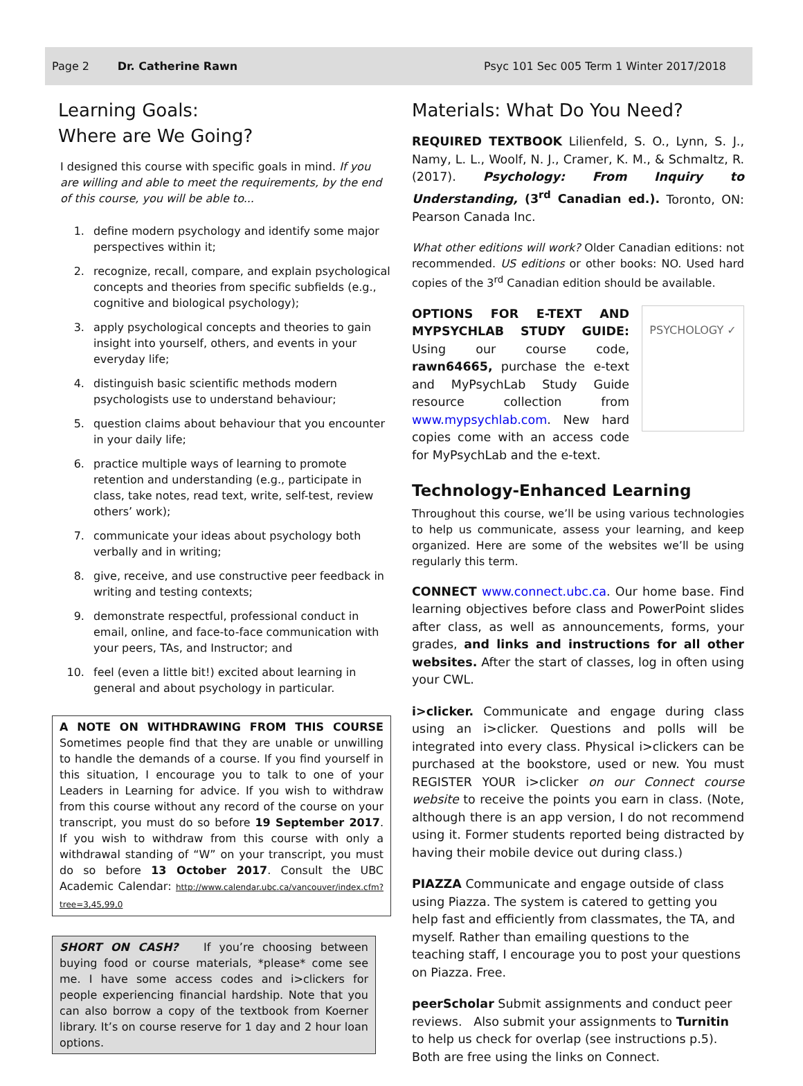Page 2 Dr. Catherine Rawn Psyc 101 Sec 005 Term 1 Winter 2017/2018
Learning Goals:
Where are We Going?
I designed this course with specific goals in mind. If you are willing and able to meet the requirements, by the end of this course, you will be able to...
1. define modern psychology and identify some major perspectives within it;
2. recognize, recall, compare, and explain psychological concepts and theories from specific subfields (e.g., cognitive and biological psychology);
3. apply psychological concepts and theories to gain insight into yourself, others, and events in your everyday life;
4. distinguish basic scientific methods modern psychologists use to understand behaviour;
5. question claims about behaviour that you encounter in your daily life;
6. practice multiple ways of learning to promote retention and understanding (e.g., participate in class, take notes, read text, write, self-test, review others’ work);
7. communicate your ideas about psychology both verbally and in writing;
8. give, receive, and use constructive peer feedback in writing and testing contexts;
9. demonstrate respectful, professional conduct in email, online, and face-to-face communication with your peers, TAs, and Instructor; and
10. feel (even a little bit!) excited about learning in general and about psychology in particular.
A NOTE ON WITHDRAWING FROM THIS COURSE Sometimes people find that they are unable or unwilling to handle the demands of a course. If you find yourself in this situation, I encourage you to talk to one of your Leaders in Learning for advice. If you wish to withdraw from this course without any record of the course on your transcript, you must do so before 19 September 2017. If you wish to withdraw from this course with only a withdrawal standing of “W” on your transcript, you must do so before 13 October 2017. Consult the UBC Academic Calendar: http://www.calendar.ubc.ca/vancouver/index.cfm?tree=3,45,99,0
SHORT ON CASH? If you’re choosing between buying food or course materials, *please* come see me. I have some access codes and i>clickers for people experiencing financial hardship. Note that you can also borrow a copy of the textbook from Koerner library. It’s on course reserve for 1 day and 2 hour loan options.
Materials: What Do You Need?
REQUIRED TEXTBOOK Lilienfeld, S. O., Lynn, S. J., Namy, L. L., Woolf, N. J., Cramer, K. M., & Schmaltz, R. (2017). Psychology: From Inquiry to Understanding, (3<sup>rd</sup> Canadian ed.). Toronto, ON: Pearson Canada Inc.
What other editions will work? Older Canadian editions: not recommended. US editions or other books: NO. Used hard copies of the 3<sup>rd</sup> Canadian edition should be available.
PSYCHOLOGY ✓
OPTIONS FOR E-TEXT AND MYPSYCHLAB STUDY GUIDE: Using our course code, rawn64665, purchase the e-text and MyPsychLab Study Guide resource collection from www.mypsychlab.com. New hard copies come with an access code for MyPsychLab and the e-text.
Technology-Enhanced Learning
Throughout this course, we’ll be using various technologies to help us communicate, assess your learning, and keep organized. Here are some of the websites we’ll be using regularly this term.
CONNECT www.connect.ubc.ca. Our home base. Find learning objectives before class and PowerPoint slides after class, as well as announcements, forms, your grades, and links and instructions for all other websites. After the start of classes, log in often using your CWL.
i>clicker. Communicate and engage during class using an i>clicker. Questions and polls will be integrated into every class. Physical i>clickers can be purchased at the bookstore, used or new. You must REGISTER YOUR i>clicker on our Connect course website to receive the points you earn in class. (Note, although there is an app version, I do not recommend using it. Former students reported being distracted by having their mobile device out during class.)
PIAZZA Communicate and engage outside of class using Piazza. The system is catered to getting you help fast and efficiently from classmates, the TA, and myself. Rather than emailing questions to the teaching staff, I encourage you to post your questions on Piazza. Free.
peerScholar Submit assignments and conduct peer reviews. Also submit your assignments to Turnitin to help us check for overlap (see instructions p.5). Both are free using the links on Connect.